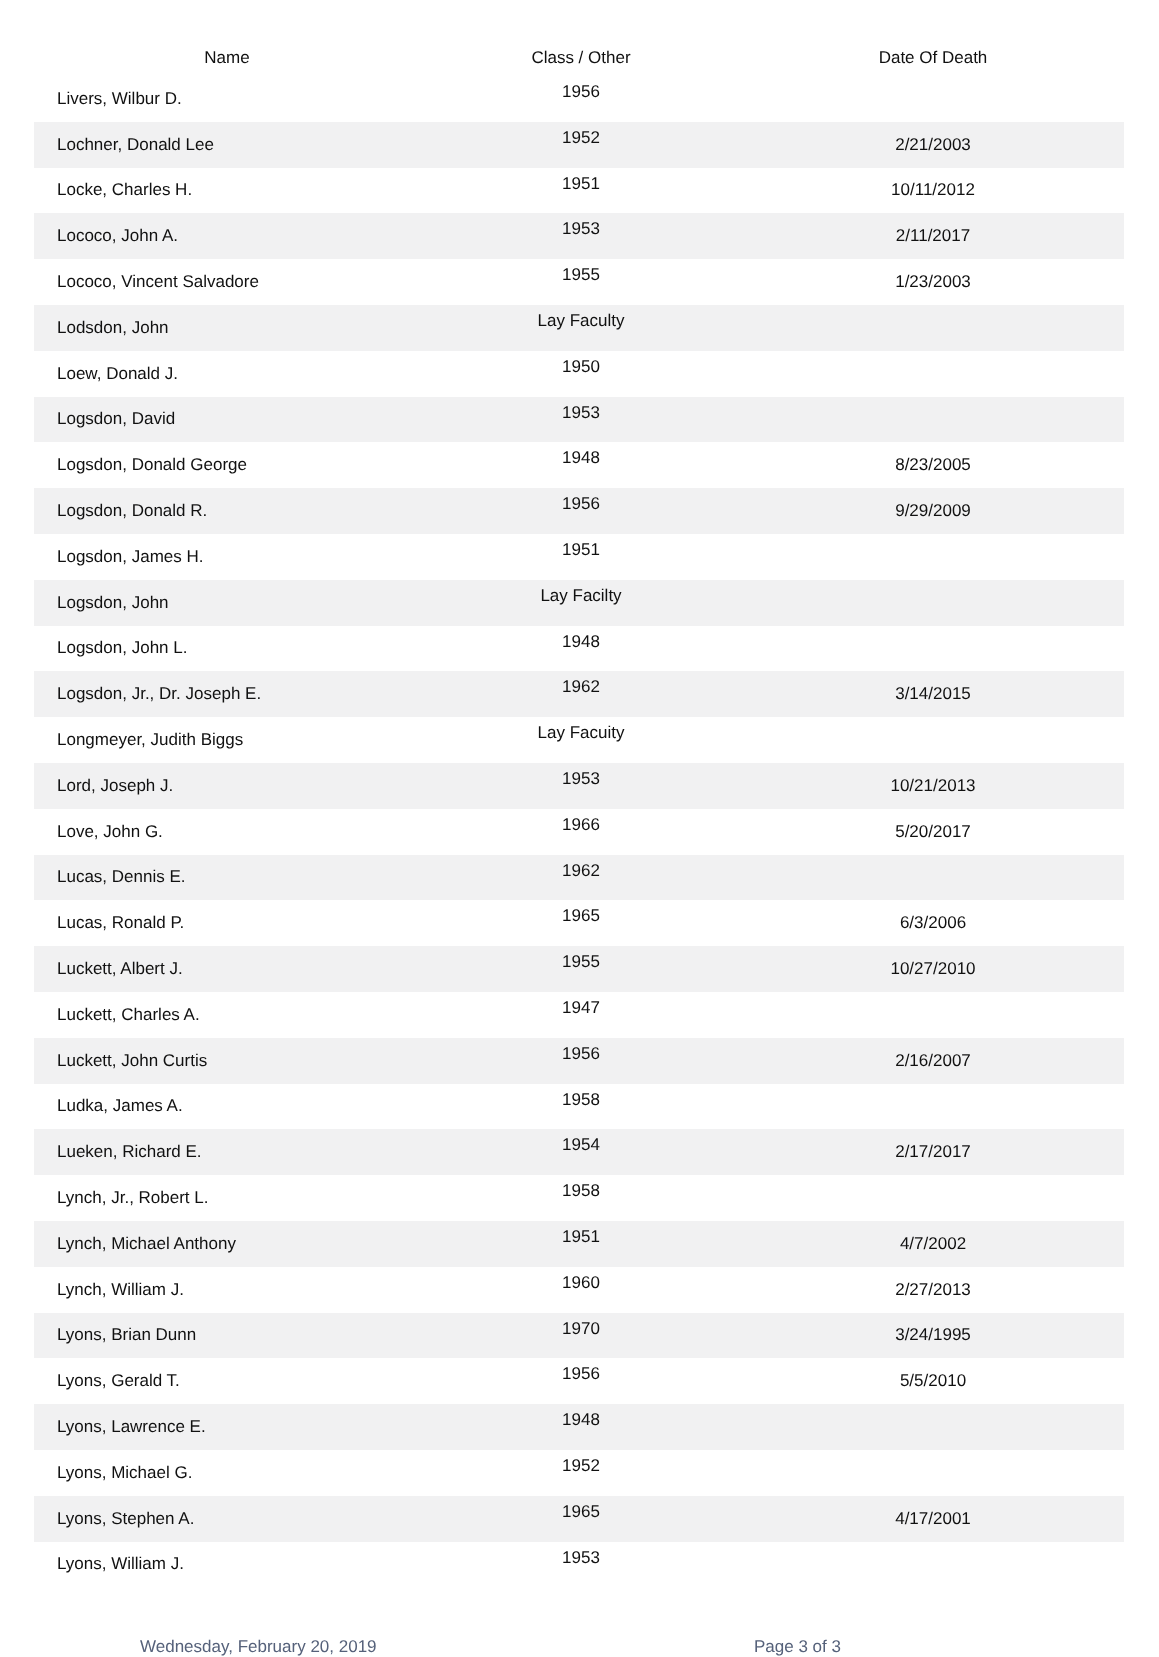| Name | Class / Other | Date Of Death |
| --- | --- | --- |
| Livers, Wilbur D. | 1956 | |
| Lochner, Donald Lee | 1952 | 2/21/2003 |
| Locke, Charles H. | 1951 | 10/11/2012 |
| Lococo, John A. | 1953 | 2/11/2017 |
| Lococo, Vincent Salvadore | 1955 | 1/23/2003 |
| Lodsdon, John | Lay Faculty | |
| Loew, Donald J. | 1950 | |
| Logsdon, David | 1953 | |
| Logsdon, Donald George | 1948 | 8/23/2005 |
| Logsdon, Donald R. | 1956 | 9/29/2009 |
| Logsdon, James H. | 1951 | |
| Logsdon, John | Lay Facilty | |
| Logsdon, John L. | 1948 | |
| Logsdon, Jr., Dr. Joseph E. | 1962 | 3/14/2015 |
| Longmeyer, Judith Biggs | Lay Facuity | |
| Lord, Joseph J. | 1953 | 10/21/2013 |
| Love, John G. | 1966 | 5/20/2017 |
| Lucas, Dennis E. | 1962 | |
| Lucas, Ronald P. | 1965 | 6/3/2006 |
| Luckett, Albert J. | 1955 | 10/27/2010 |
| Luckett, Charles A. | 1947 | |
| Luckett, John Curtis | 1956 | 2/16/2007 |
| Ludka, James A. | 1958 | |
| Lueken, Richard E. | 1954 | 2/17/2017 |
| Lynch, Jr., Robert L. | 1958 | |
| Lynch, Michael Anthony | 1951 | 4/7/2002 |
| Lynch, William J. | 1960 | 2/27/2013 |
| Lyons, Brian Dunn | 1970 | 3/24/1995 |
| Lyons, Gerald T. | 1956 | 5/5/2010 |
| Lyons, Lawrence E. | 1948 | |
| Lyons, Michael G. | 1952 | |
| Lyons, Stephen A. | 1965 | 4/17/2001 |
| Lyons, William J. | 1953 | |
Wednesday, February 20, 2019 Page 3 of 3